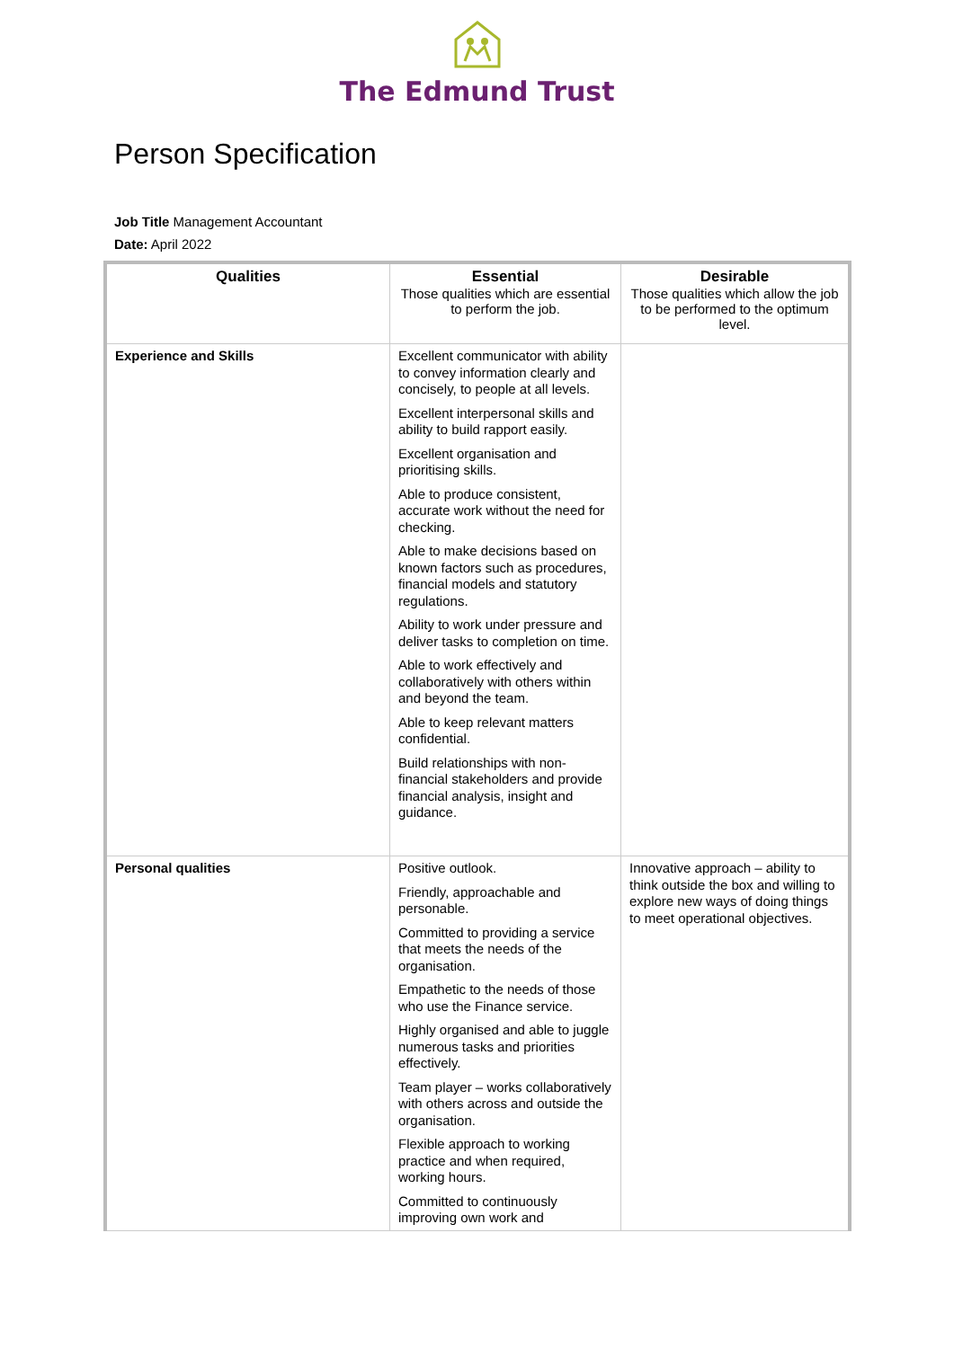The Edmund Trust
Person Specification
Job Title Management Accountant
Date: April 2022
| Qualities | Essential Those qualities which are essential to perform the job. | Desirable Those qualities which allow the job to be performed to the optimum level. |
| --- | --- | --- |
| Experience and Skills | Excellent communicator with ability to convey information clearly and concisely, to people at all levels. Excellent interpersonal skills and ability to build rapport easily. Excellent organisation and prioritising skills. Able to produce consistent, accurate work without the need for checking. Able to make decisions based on known factors such as procedures, financial models and statutory regulations. Ability to work under pressure and deliver tasks to completion on time. Able to work effectively and collaboratively with others within and beyond the team. Able to keep relevant matters confidential. Build relationships with non-financial stakeholders and provide financial analysis, insight and guidance. | |
| Personal qualities | Positive outlook. Friendly, approachable and personable. Committed to providing a service that meets the needs of the organisation. Empathetic to the needs of those who use the Finance service. Highly organised and able to juggle numerous tasks and priorities effectively. Team player – works collaboratively with others across and outside the organisation. Flexible approach to working practice and when required, working hours. Committed to continuously improving own work and | Innovative approach – ability to think outside the box and willing to explore new ways of doing things to meet operational objectives. |